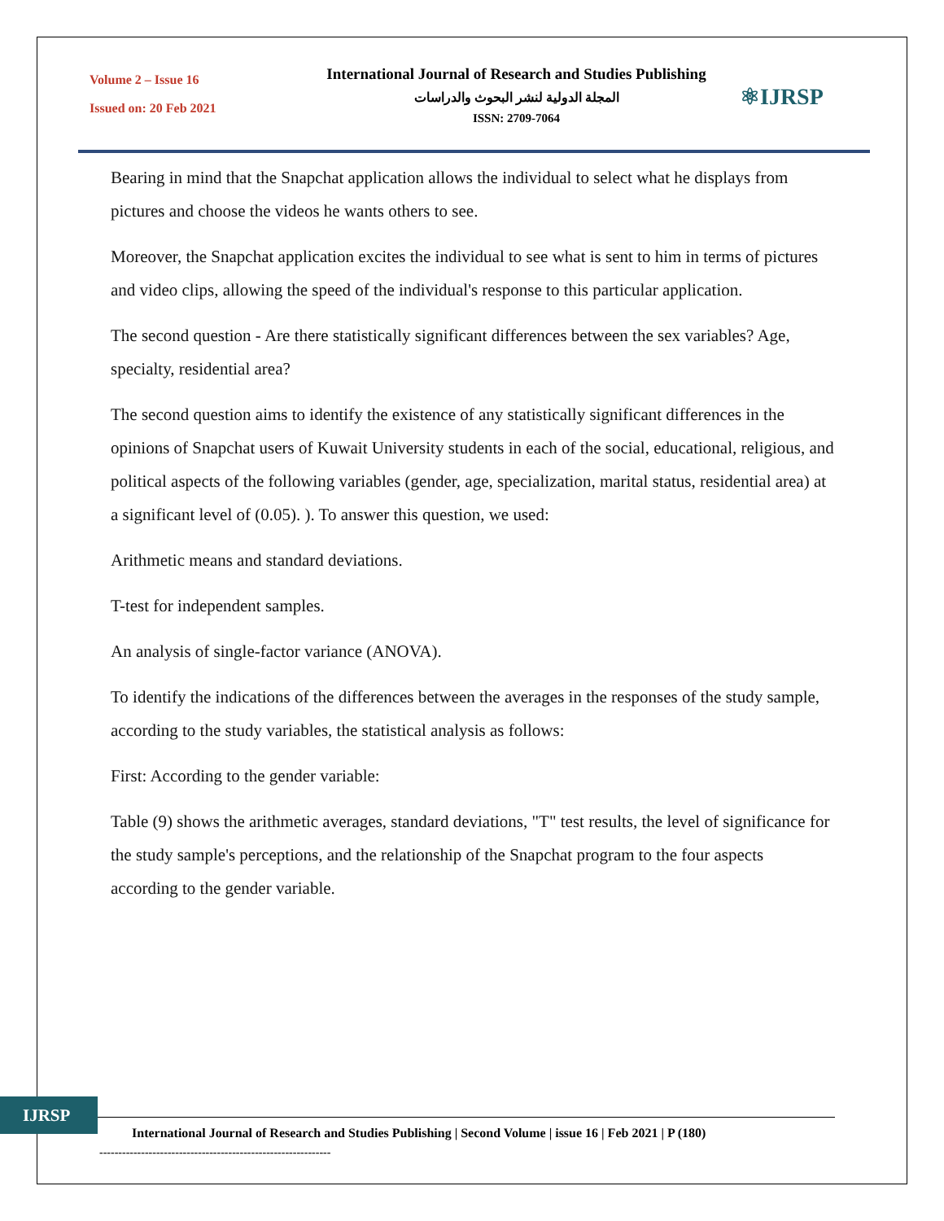Volume 2 – Issue 16
Issued on: 20 Feb 2021
International Journal of Research and Studies Publishing
المجلة الدولية لنشر البحوث والدراسات
ISSN: 2709-7064
⚛IJRSP
Bearing in mind that the Snapchat application allows the individual to select what he displays from pictures and choose the videos he wants others to see.
Moreover, the Snapchat application excites the individual to see what is sent to him in terms of pictures and video clips, allowing the speed of the individual's response to this particular application.
The second question - Are there statistically significant differences between the sex variables? Age, specialty, residential area?
The second question aims to identify the existence of any statistically significant differences in the opinions of Snapchat users of Kuwait University students in each of the social, educational, religious, and political aspects of the following variables (gender, age, specialization, marital status, residential area) at a significant level of (0.05). ). To answer this question, we used:
Arithmetic means and standard deviations.
T-test for independent samples.
An analysis of single-factor variance (ANOVA).
To identify the indications of the differences between the averages in the responses of the study sample, according to the study variables, the statistical analysis as follows:
First: According to the gender variable:
Table (9) shows the arithmetic averages, standard deviations, "T" test results, the level of significance for the study sample's perceptions, and the relationship of the Snapchat program to the four aspects according to the gender variable.
IJRSP
International Journal of Research and Studies Publishing | Second Volume | issue 16 | Feb 2021 | P (180)
-------------------------------------------------------------